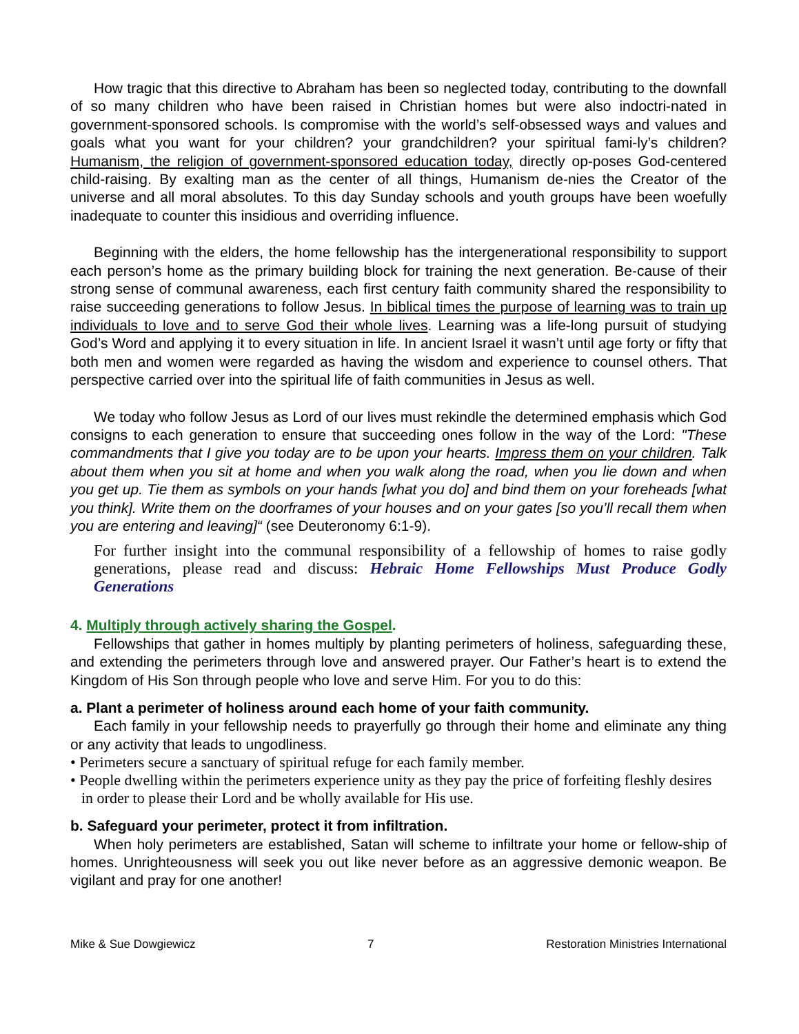How tragic that this directive to Abraham has been so neglected today, contributing to the downfall of so many children who have been raised in Christian homes but were also indoctri-nated in government-sponsored schools. Is compromise with the world’s self-obsessed ways and values and goals what you want for your children? your grandchildren? your spiritual fami-ly’s children? Humanism, the religion of government-sponsored education today, directly op-poses God-centered child-raising. By exalting man as the center of all things, Humanism de-nies the Creator of the universe and all moral absolutes. To this day Sunday schools and youth groups have been woefully inadequate to counter this insidious and overriding influence.
Beginning with the elders, the home fellowship has the intergenerational responsibility to support each person’s home as the primary building block for training the next generation. Be-cause of their strong sense of communal awareness, each first century faith community shared the responsibility to raise succeeding generations to follow Jesus. In biblical times the purpose of learning was to train up individuals to love and to serve God their whole lives. Learning was a life-long pursuit of studying God’s Word and applying it to every situation in life. In ancient Israel it wasn’t until age forty or fifty that both men and women were regarded as having the wisdom and experience to counsel others. That perspective carried over into the spiritual life of faith communities in Jesus as well.
We today who follow Jesus as Lord of our lives must rekindle the determined emphasis which God consigns to each generation to ensure that succeeding ones follow in the way of the Lord: "These commandments that I give you today are to be upon your hearts. Impress them on your children. Talk about them when you sit at home and when you walk along the road, when you lie down and when you get up. Tie them as symbols on your hands [what you do] and bind them on your foreheads [what you think]. Write them on the doorframes of your houses and on your gates [so you’ll recall them when you are entering and leaving]“ (see Deuteronomy 6:1-9).
For further insight into the communal responsibility of a fellowship of homes to raise godly generations, please read and discuss: Hebraic Home Fellowships Must Produce Godly Generations
4. Multiply through actively sharing the Gospel.
Fellowships that gather in homes multiply by planting perimeters of holiness, safeguarding these, and extending the perimeters through love and answered prayer. Our Father’s heart is to extend the Kingdom of His Son through people who love and serve Him. For you to do this:
a. Plant a perimeter of holiness around each home of your faith community.
Each family in your fellowship needs to prayerfully go through their home and eliminate any thing or any activity that leads to ungodliness.
• Perimeters secure a sanctuary of spiritual refuge for each family member.
• People dwelling within the perimeters experience unity as they pay the price of forfeiting fleshly desires in order to please their Lord and be wholly available for His use.
b. Safeguard your perimeter, protect it from infiltration.
When holy perimeters are established, Satan will scheme to infiltrate your home or fellow-ship of homes. Unrighteousness will seek you out like never before as an aggressive demonic weapon. Be vigilant and pray for one another!
Mike & Sue Dowgiewicz 7 Restoration Ministries International